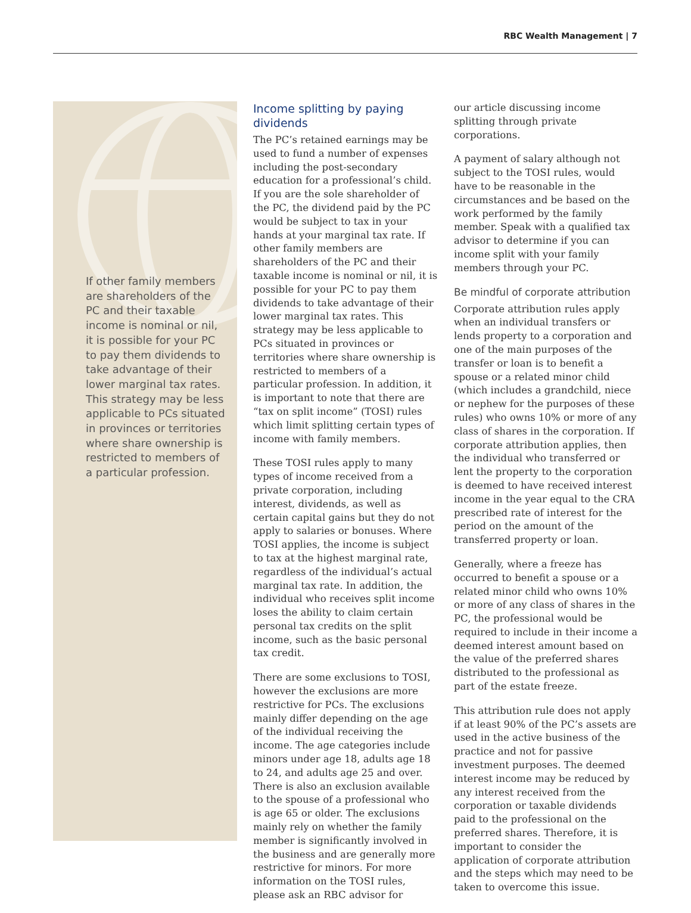RBC Wealth Management | 7
If other family members are shareholders of the PC and their taxable income is nominal or nil, it is possible for your PC to pay them dividends to take advantage of their lower marginal tax rates. This strategy may be less applicable to PCs situated in provinces or territories where share ownership is restricted to members of a particular profession.
Income splitting by paying dividends
The PC’s retained earnings may be used to fund a number of expenses including the post-secondary education for a professional’s child. If you are the sole shareholder of the PC, the dividend paid by the PC would be subject to tax in your hands at your marginal tax rate. If other family members are shareholders of the PC and their taxable income is nominal or nil, it is possible for your PC to pay them dividends to take advantage of their lower marginal tax rates. This strategy may be less applicable to PCs situated in provinces or territories where share ownership is restricted to members of a particular profession. In addition, it is important to note that there are “tax on split income” (TOSI) rules which limit splitting certain types of income with family members.
These TOSI rules apply to many types of income received from a private corporation, including interest, dividends, as well as certain capital gains but they do not apply to salaries or bonuses. Where TOSI applies, the income is subject to tax at the highest marginal rate, regardless of the individual’s actual marginal tax rate. In addition, the individual who receives split income loses the ability to claim certain personal tax credits on the split income, such as the basic personal tax credit.
There are some exclusions to TOSI, however the exclusions are more restrictive for PCs. The exclusions mainly differ depending on the age of the individual receiving the income. The age categories include minors under age 18, adults age 18 to 24, and adults age 25 and over. There is also an exclusion available to the spouse of a professional who is age 65 or older. The exclusions mainly rely on whether the family member is significantly involved in the business and are generally more restrictive for minors. For more information on the TOSI rules, please ask an RBC advisor for
our article discussing income splitting through private corporations.
A payment of salary although not subject to the TOSI rules, would have to be reasonable in the circumstances and be based on the work performed by the family member. Speak with a qualified tax advisor to determine if you can income split with your family members through your PC.
Be mindful of corporate attribution
Corporate attribution rules apply when an individual transfers or lends property to a corporation and one of the main purposes of the transfer or loan is to benefit a spouse or a related minor child (which includes a grandchild, niece or nephew for the purposes of these rules) who owns 10% or more of any class of shares in the corporation. If corporate attribution applies, then the individual who transferred or lent the property to the corporation is deemed to have received interest income in the year equal to the CRA prescribed rate of interest for the period on the amount of the transferred property or loan.
Generally, where a freeze has occurred to benefit a spouse or a related minor child who owns 10% or more of any class of shares in the PC, the professional would be required to include in their income a deemed interest amount based on the value of the preferred shares distributed to the professional as part of the estate freeze.
This attribution rule does not apply if at least 90% of the PC’s assets are used in the active business of the practice and not for passive investment purposes. The deemed interest income may be reduced by any interest received from the corporation or taxable dividends paid to the professional on the preferred shares. Therefore, it is important to consider the application of corporate attribution and the steps which may need to be taken to overcome this issue.